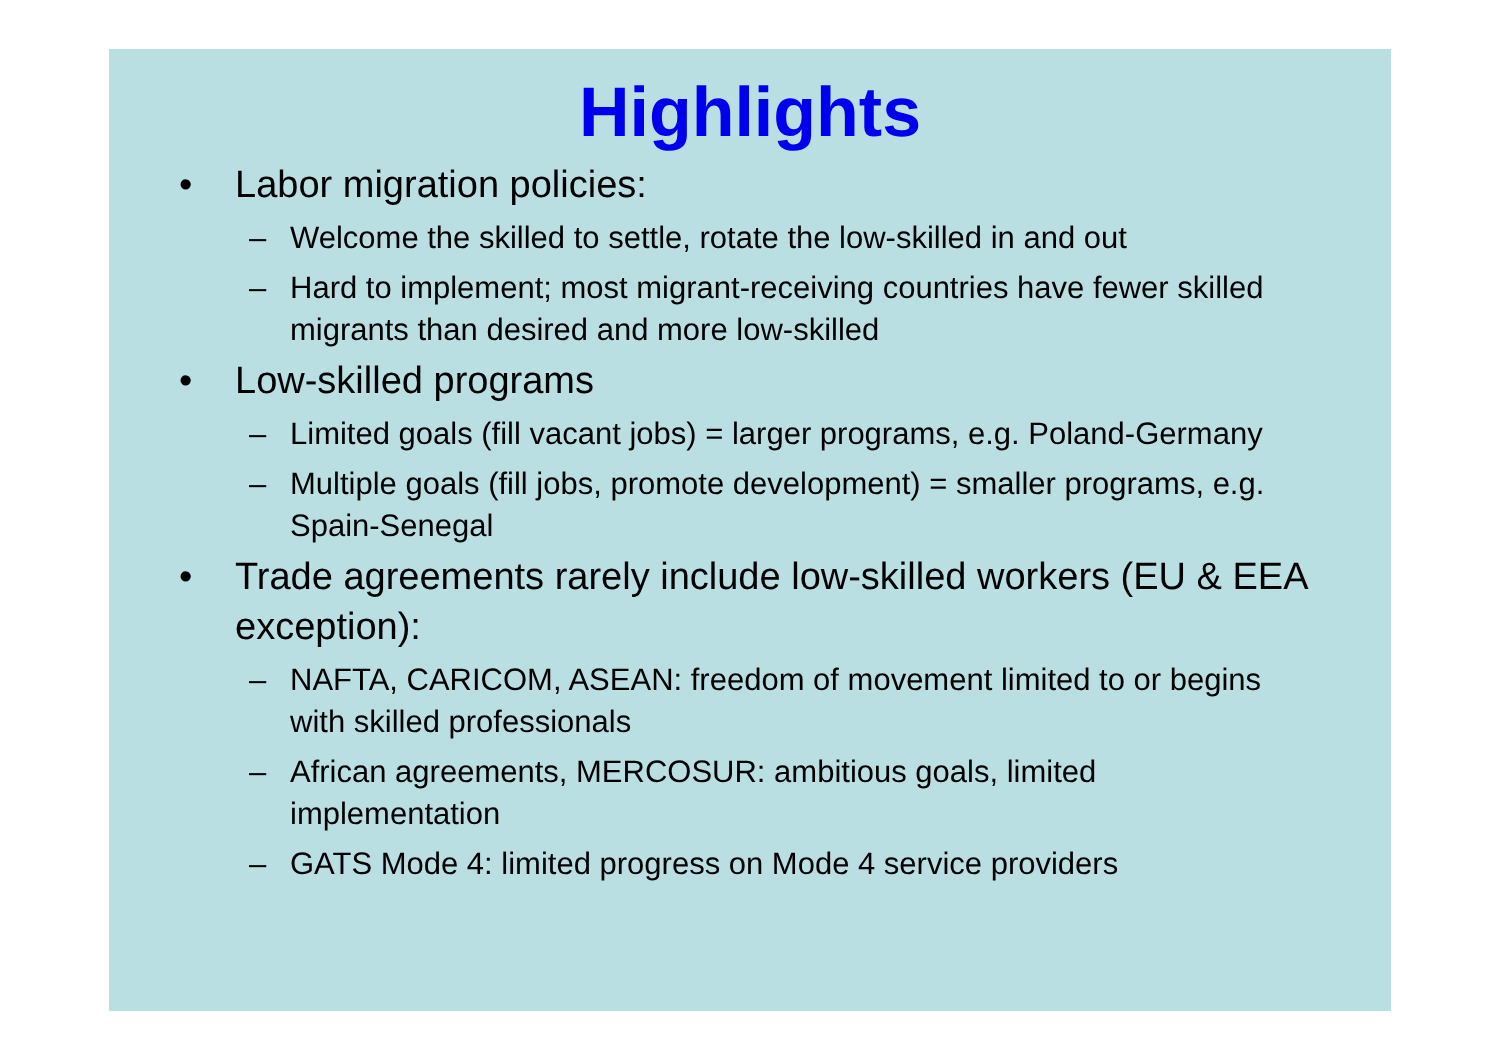Highlights
• Labor migration policies:
– Welcome the skilled to settle, rotate the low-skilled in and out
– Hard to implement; most migrant-receiving countries have fewer skilled migrants than desired and more low-skilled
• Low-skilled programs
– Limited goals (fill vacant jobs) = larger programs, e.g. Poland-Germany
– Multiple goals (fill jobs, promote development) = smaller programs, e.g. Spain-Senegal
• Trade agreements rarely include low-skilled workers (EU & EEA exception):
– NAFTA, CARICOM, ASEAN: freedom of movement limited to or begins with skilled professionals
– African agreements, MERCOSUR: ambitious goals, limited implementation
– GATS Mode 4: limited progress on Mode 4 service providers